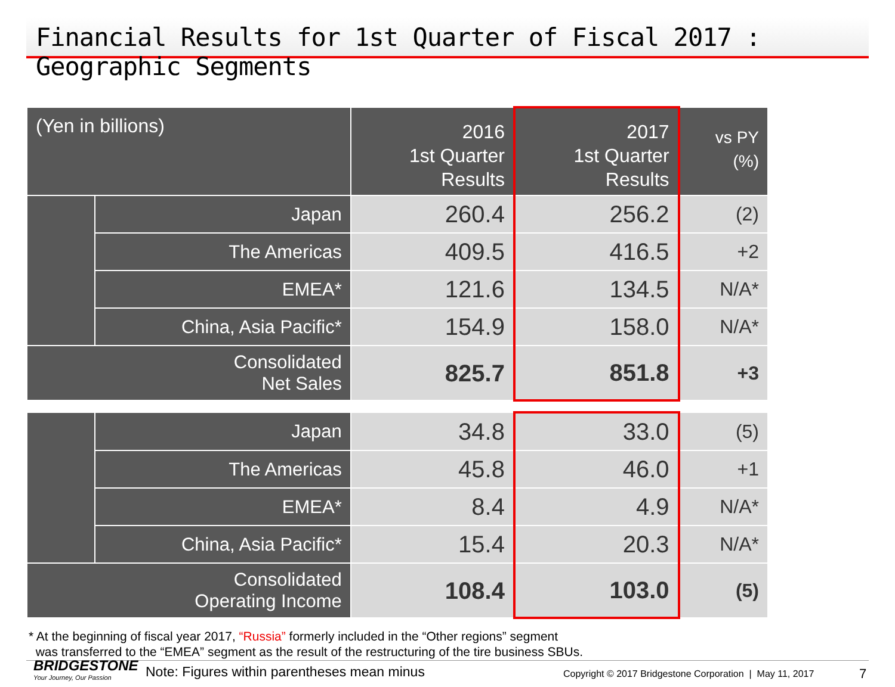Financial Results for 1st Quarter of Fiscal 2017 : Geographic Segments
| (Yen in billions) | | 2016 1st Quarter Results | 2017 1st Quarter Results | vs PY (%) |
| --- | --- | --- | --- | --- |
| | Japan | 260.4 | 256.2 | (2) |
| | The Americas | 409.5 | 416.5 | +2 |
| | EMEA* | 121.6 | 134.5 | N/A* |
| | China, Asia Pacific* | 154.9 | 158.0 | N/A* |
| Consolidated Net Sales | | 825.7 | 851.8 | +3 |
| | Japan | 34.8 | 33.0 | (5) |
| | The Americas | 45.8 | 46.0 | +1 |
| | EMEA* | 8.4 | 4.9 | N/A* |
| | China, Asia Pacific* | 15.4 | 20.3 | N/A* |
| Consolidated Operating Income | | 108.4 | 103.0 | (5) |
* At the beginning of fiscal year 2017, “Russia” formerly included in the “Other regions” segment
was transferred to the “EMEA” segment as the result of the restructuring of the tire business SBUs.
BRIDGESTONE
Your Journey, Our Passion
Note: Figures within parentheses mean minus
Copyright © 2017 Bridgestone Corporation | May 11, 2017
7